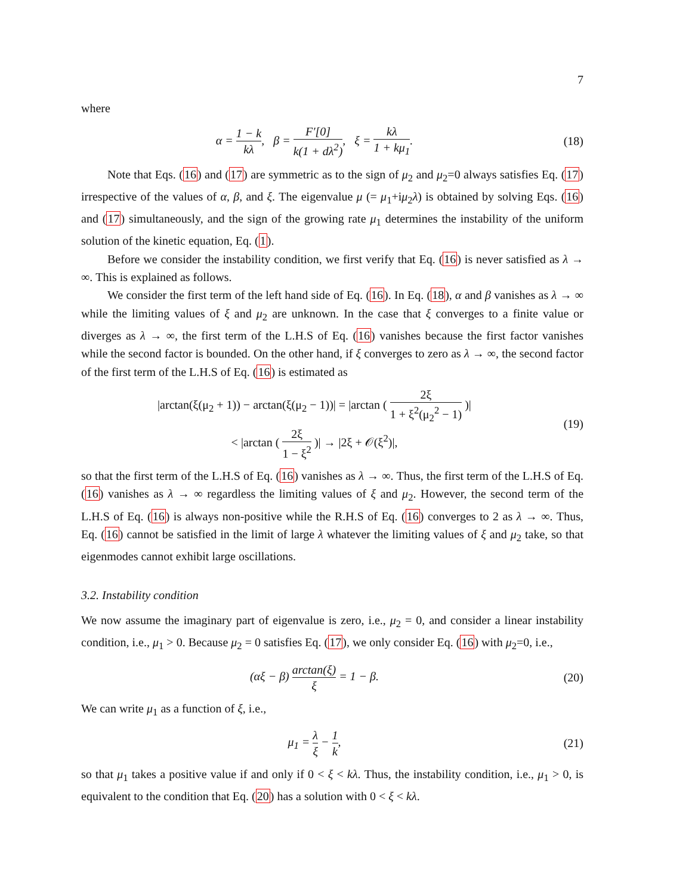7
where
α = 1 − k kλ, β = F′[0] k(1 + dλ<sup>2</sup>), ξ = kλ 1 + kμ<sub>1</sub>.
(18)
Note that Eqs. (16) and (17) are symmetric as to the sign of μ<sub>2</sub> and μ<sub>2</sub>=0 always satisfies Eq. (17) irrespective of the values of α, β, and ξ. The eigenvalue μ (= μ<sub>1</sub>+iμ<sub>2</sub>λ) is obtained by solving Eqs. (16) and (17) simultaneously, and the sign of the growing rate μ<sub>1</sub> determines the instability of the uniform solution of the kinetic equation, Eq. (1).
Before we consider the instability condition, we first verify that Eq. (16) is never satisfied as λ → ∞. This is explained as follows.
We consider the first term of the left hand side of Eq. (16). In Eq. (18), α and β vanishes as λ → ∞ while the limiting values of ξ and μ<sub>2</sub> are unknown. In the case that ξ converges to a finite value or diverges as λ → ∞, the first term of the L.H.S of Eq. (16) vanishes because the first factor vanishes while the second factor is bounded. On the other hand, if ξ converges to zero as λ → ∞, the second factor of the first term of the L.H.S of Eq. (16) is estimated as
|arctan(ξ(μ<sub>2</sub> + 1)) − arctan(ξ(μ<sub>2</sub> − 1))| = |arctan ( 2ξ 1 + ξ<sup>2</sup>(μ<sub>2</sub><sup>2</sup> − 1) )|
< |arctan ( 2ξ 1 − ξ<sup>2</sup> )| → |2ξ + 𝒪(ξ<sup>2</sup>)|,
(19)
so that the first term of the L.H.S of Eq. (16) vanishes as λ → ∞. Thus, the first term of the L.H.S of Eq. (16) vanishes as λ → ∞ regardless the limiting values of ξ and μ<sub>2</sub>. However, the second term of the L.H.S of Eq. (16) is always non-positive while the R.H.S of Eq. (16) converges to 2 as λ → ∞. Thus, Eq. (16) cannot be satisfied in the limit of large λ whatever the limiting values of ξ and μ<sub>2</sub> take, so that eigenmodes cannot exhibit large oscillations.
3.2. Instability condition
We now assume the imaginary part of eigenvalue is zero, i.e., μ<sub>2</sub> = 0, and consider a linear instability condition, i.e., μ<sub>1</sub> > 0. Because μ<sub>2</sub> = 0 satisfies Eq. (17), we only consider Eq. (16) with μ<sub>2</sub>=0, i.e.,
(αξ − β) arctan(ξ) ξ = 1 − β. (20)
We can write μ<sub>1</sub> as a function of ξ, i.e.,
μ<sub>1</sub> = λ ξ − 1 k, (21)
so that μ<sub>1</sub> takes a positive value if and only if 0 < ξ < kλ. Thus, the instability condition, i.e., μ<sub>1</sub> > 0, is equivalent to the condition that Eq. (20) has a solution with 0 < ξ < kλ.